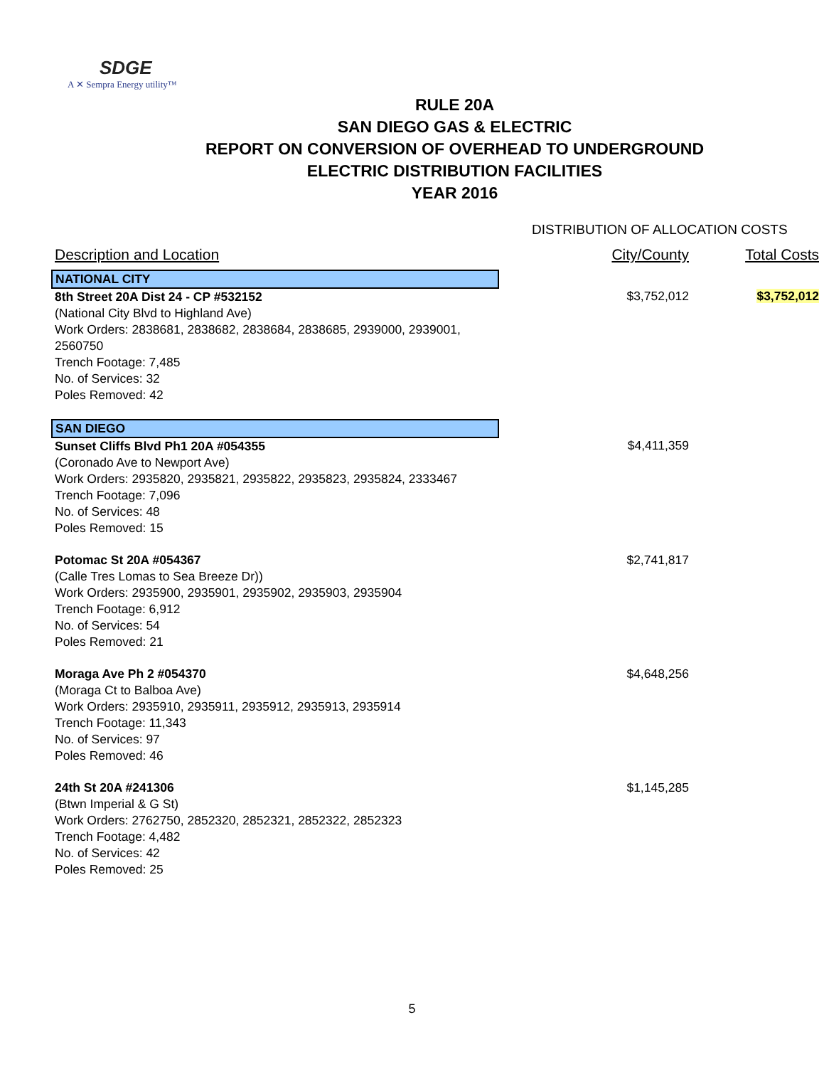SDGE
A ✕ Sempra Energy utility™
RULE 20A
SAN DIEGO GAS & ELECTRIC
REPORT ON CONVERSION OF OVERHEAD TO UNDERGROUND
ELECTRIC DISTRIBUTION FACILITIES
YEAR 2016
DISTRIBUTION OF ALLOCATION COSTS
| Description and Location | | City/County | Total Costs |
| --- | --- | --- | --- |
| NATIONAL CITY | | | |
| 8th Street 20A Dist 24 - CP #532152 (National City Blvd to Highland Ave) Work Orders: 2838681, 2838682, 2838684, 2838685, 2939000, 2939001, 2560750 Trench Footage: 7,485 No. of Services: 32 Poles Removed: 42 | | $3,752,012 | $3,752,012 |
| SAN DIEGO | | | |
| Sunset Cliffs Blvd Ph1 20A #054355 (Coronado Ave to Newport Ave) Work Orders: 2935820, 2935821, 2935822, 2935823, 2935824, 2333467 Trench Footage: 7,096 No. of Services: 48 Poles Removed: 15 | | $4,411,359 | |
| Potomac St 20A #054367 (Calle Tres Lomas to Sea Breeze Dr)) Work Orders: 2935900, 2935901, 2935902, 2935903, 2935904 Trench Footage: 6,912 No. of Services: 54 Poles Removed: 21 | | $2,741,817 | |
| Moraga Ave Ph 2 #054370 (Moraga Ct to Balboa Ave) Work Orders: 2935910, 2935911, 2935912, 2935913, 2935914 Trench Footage: 11,343 No. of Services: 97 Poles Removed: 46 | | $4,648,256 | |
| 24th St 20A #241306 (Btwn Imperial & G St) Work Orders: 2762750, 2852320, 2852321, 2852322, 2852323 Trench Footage: 4,482 No. of Services: 42 Poles Removed: 25 | | $1,145,285 | |
5